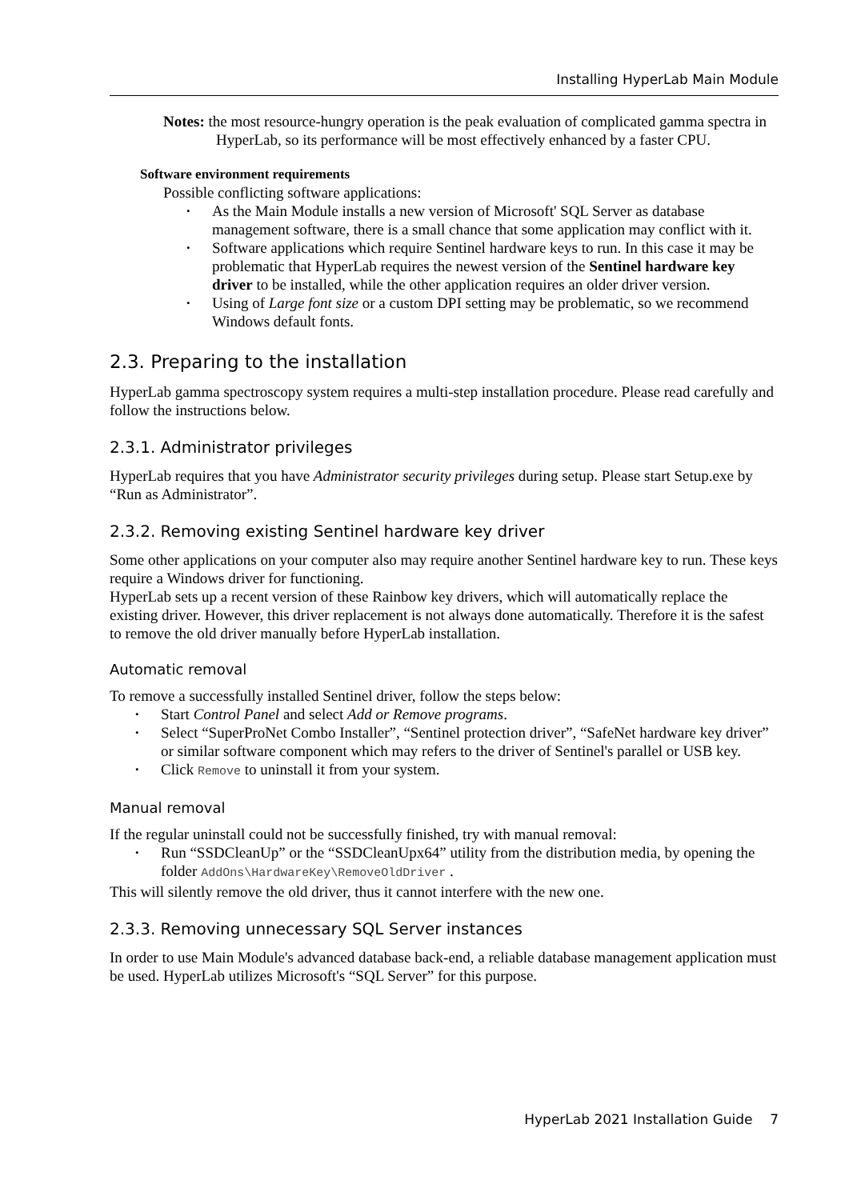Installing HyperLab Main Module
Notes: the most resource-hungry operation is the peak evaluation of complicated gamma spectra in HyperLab, so its performance will be most effectively enhanced by a faster CPU.
Software environment requirements
Possible conflicting software applications:
• As the Main Module installs a new version of Microsoft' SQL Server as database management software, there is a small chance that some application may conflict with it.
• Software applications which require Sentinel hardware keys to run. In this case it may be problematic that HyperLab requires the newest version of the Sentinel hardware key driver to be installed, while the other application requires an older driver version.
• Using of Large font size or a custom DPI setting may be problematic, so we recommend Windows default fonts.
2.3. Preparing to the installation
HyperLab gamma spectroscopy system requires a multi-step installation procedure. Please read carefully and follow the instructions below.
2.3.1. Administrator privileges
HyperLab requires that you have Administrator security privileges during setup. Please start Setup.exe by “Run as Administrator”.
2.3.2. Removing existing Sentinel hardware key driver
Some other applications on your computer also may require another Sentinel hardware key to run. These keys require a Windows driver for functioning.
HyperLab sets up a recent version of these Rainbow key drivers, which will automatically replace the existing driver. However, this driver replacement is not always done automatically. Therefore it is the safest to remove the old driver manually before HyperLab installation.
Automatic removal
To remove a successfully installed Sentinel driver, follow the steps below:
• Start Control Panel and select Add or Remove programs.
• Select “SuperProNet Combo Installer”, “Sentinel protection driver”, “SafeNet hardware key driver” or similar software component which may refers to the driver of Sentinel's parallel or USB key.
• Click Remove to uninstall it from your system.
Manual removal
If the regular uninstall could not be successfully finished, try with manual removal:
• Run “SSDCleanUp” or the “SSDCleanUpx64” utility from the distribution media, by opening the folder AddOns\HardwareKey\RemoveOldDriver .
This will silently remove the old driver, thus it cannot interfere with the new one.
2.3.3. Removing unnecessary SQL Server instances
In order to use Main Module's advanced database back-end, a reliable database management application must be used. HyperLab utilizes Microsoft's “SQL Server” for this purpose.
HyperLab 2021 Installation Guide 7